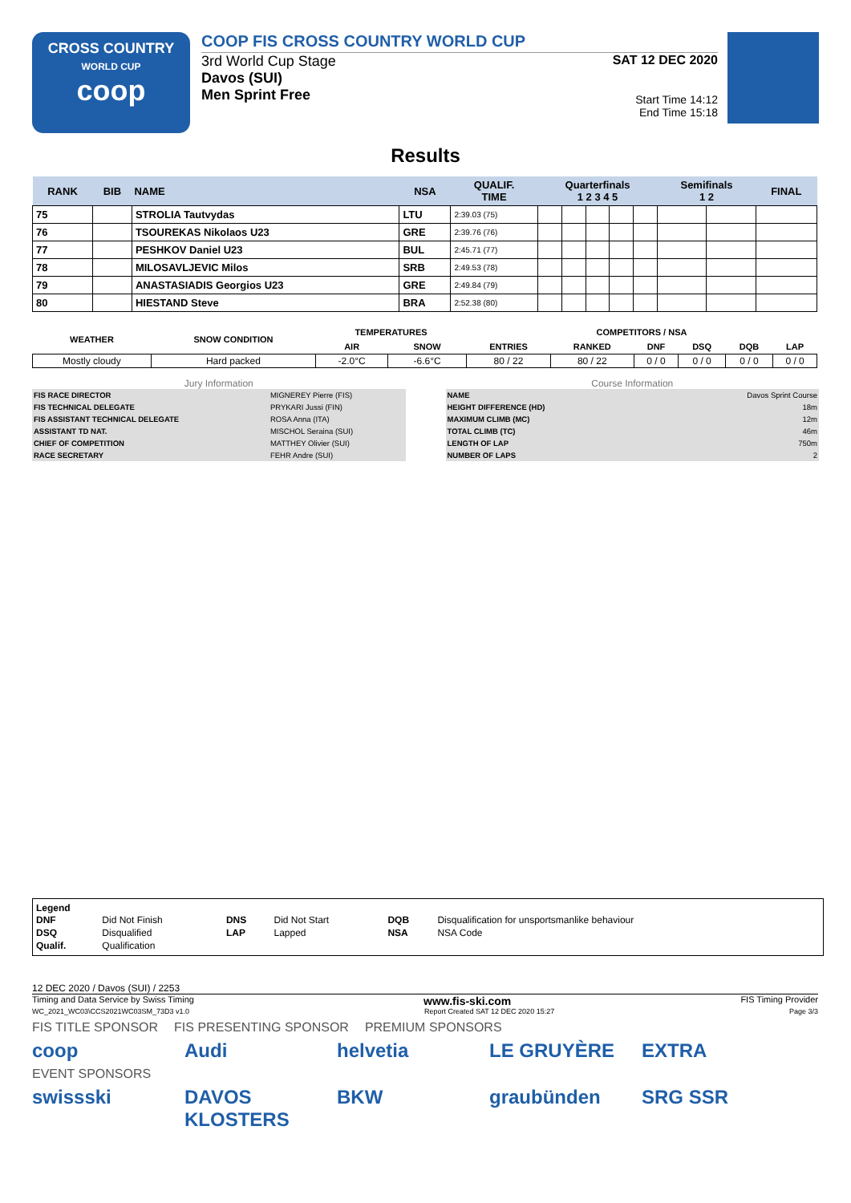CROSS COUNTRY
WORLD CUP
coop
COOP FIS CROSS COUNTRY WORLD CUP
3rd World Cup Stage
Davos (SUI)
Men Sprint Free
SAT 12 DEC 2020
Start Time 14:12
End Time 15:18
Results
| RANK | BIB | NAME | NSA | QUALIF. TIME | Quarterfinals 1 2 3 4 5 | | | | | Semifinals 1 2 | | FINAL |
| --- | --- | --- | --- | --- | --- | --- | --- | --- | --- | --- | --- | --- |
| 75 | | STROLIA Tautvydas | LTU | 2:39.03 (75) | | | | | | | | |
| 76 | | TSOUREKAS Nikolaos U23 | GRE | 2:39.76 (76) | | | | | | | | |
| 77 | | PESHKOV Daniel U23 | BUL | 2:45.71 (77) | | | | | | | | |
| 78 | | MILOSAVLJEVIC Milos | SRB | 2:49.53 (78) | | | | | | | | |
| 79 | | ANASTASIADIS Georgios U23 | GRE | 2:49.84 (79) | | | | | | | | |
| 80 | | HIESTAND Steve | BRA | 2:52.38 (80) | | | | | | | | |
| WEATHER | SNOW CONDITION | TEMPERATURES | | COMPETITORS / NSA | | | | | |
| --- | --- | --- | --- | --- | --- | --- | --- | --- | --- |
| | | AIR | SNOW | ENTRIES | RANKED | DNF | DSQ | DQB | LAP |
| Mostly cloudy | Hard packed | -2.0°C | -6.6°C | 80 / 22 | 80 / 22 | 0 / 0 | 0 / 0 | 0 / 0 | 0 / 0 |
Jury Information
| FIS RACE DIRECTOR | MIGNEREY Pierre (FIS) |
| FIS TECHNICAL DELEGATE | PRYKARI Jussi (FIN) |
| FIS ASSISTANT TECHNICAL DELEGATE | ROSA Anna (ITA) |
| ASSISTANT TD NAT. | MISCHOL Seraina (SUI) |
| CHIEF OF COMPETITION | MATTHEY Olivier (SUI) |
| RACE SECRETARY | FEHR Andre (SUI) |
Course Information
| NAME | Davos Sprint Course |
| HEIGHT DIFFERENCE (HD) | 18m |
| MAXIMUM CLIMB (MC) | 12m |
| TOTAL CLIMB (TC) | 46m |
| LENGTH OF LAP | 750m |
| NUMBER OF LAPS | 2 |
Legend
| DNF | Did Not Finish | DNS | Did Not Start | DQB | Disqualification for unsportsmanlike behaviour |
| DSQ | Disqualified | LAP | Lapped | NSA | NSA Code |
| Qualif. | Qualification | | | | |
12 DEC 2020 / Davos (SUI) / 2253
Timing and Data Service by Swiss Timing www.fis-ski.com FIS Timing Provider
WC_2021_WC03\CCS2021WC03SM_73D3 v1.0 Report Created SAT 12 DEC 2020 15:27 Page 3/3
FIS TITLE SPONSOR FIS PRESENTING SPONSOR PREMIUM SPONSORS
coop Audi helvetia LE GRUYÈRE EXTRA
EVENT SPONSORS
swissski DAVOS KLOSTERS BKW graubünden SRG SSR